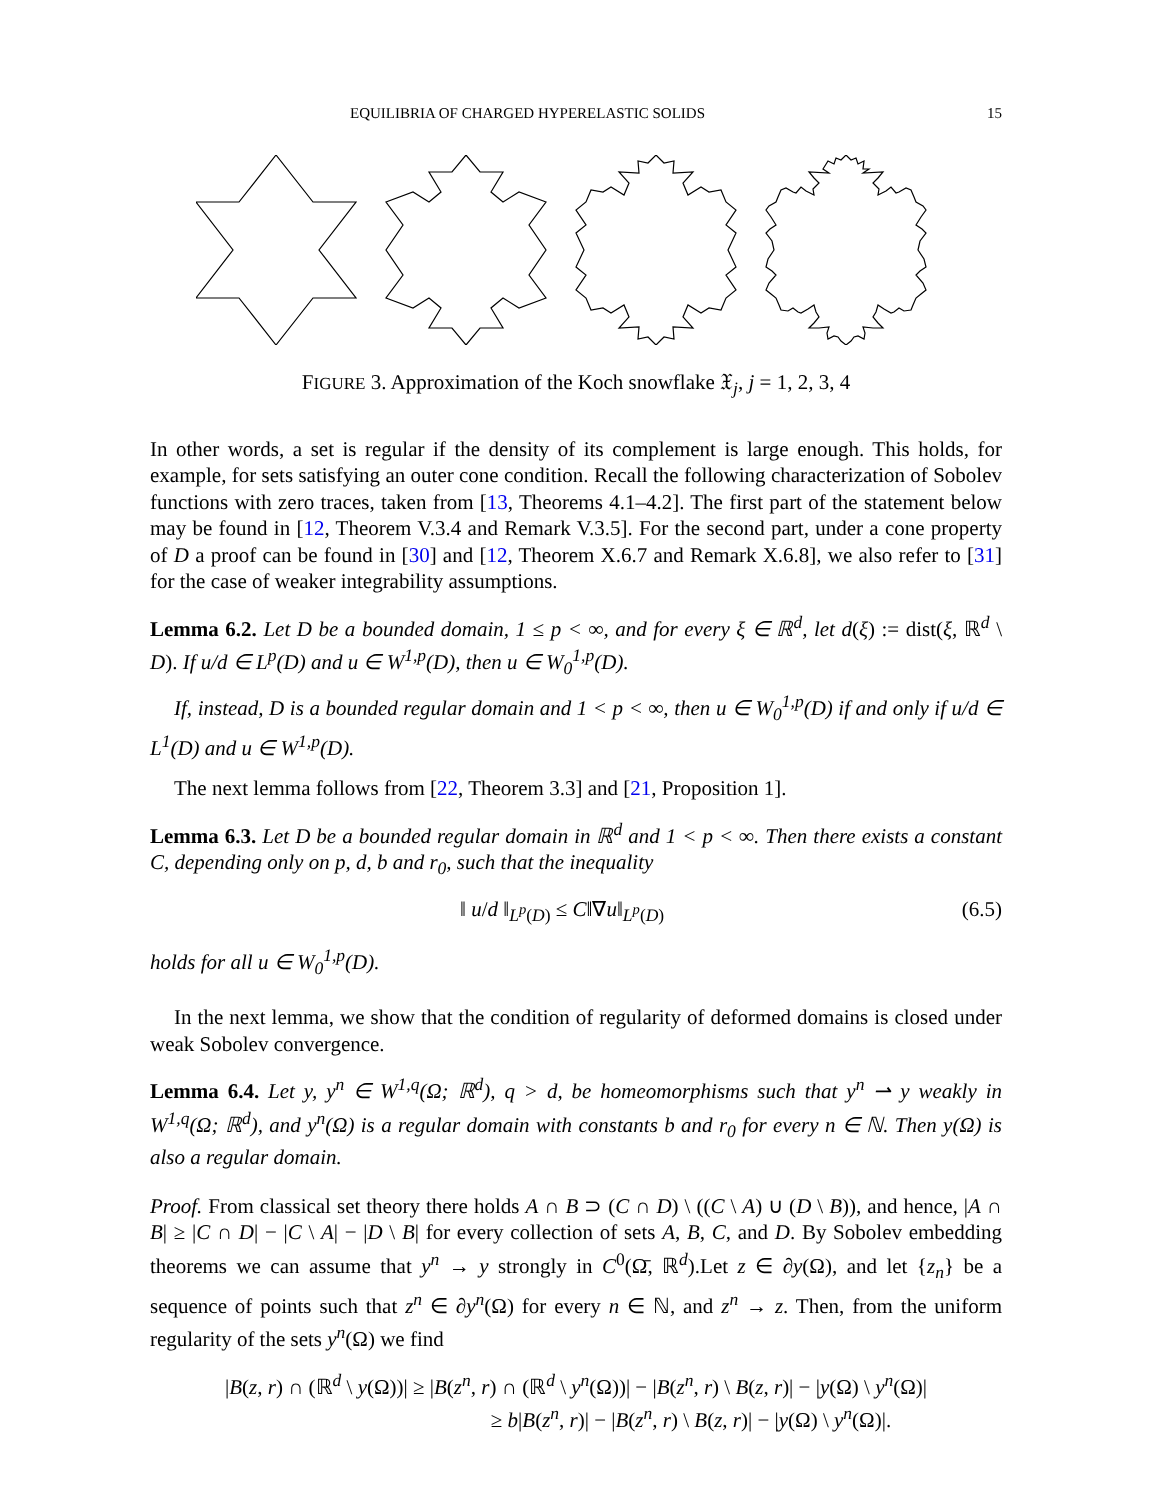EQUILIBRIA OF CHARGED HYPERELASTIC SOLIDS 15
FIGURE 3. Approximation of the Koch snowflake 𝔛<sub>j</sub>, j = 1, 2, 3, 4
In other words, a set is regular if the density of its complement is large enough. This holds, for example, for sets satisfying an outer cone condition. Recall the following characterization of Sobolev functions with zero traces, taken from [13, Theorems 4.1–4.2]. The first part of the statement below may be found in [12, Theorem V.3.4 and Remark V.3.5]. For the second part, under a cone property of D a proof can be found in [30] and [12, Theorem X.6.7 and Remark X.6.8], we also refer to [31] for the case of weaker integrability assumptions.
Lemma 6.2. Let D be a bounded domain, 1 ≤ p < ∞, and for every ξ ∈ ℝ<sup>d</sup>, let d(ξ) := dist(ξ, ℝ<sup>d</sup> \ D). If u/d ∈ L<sup>p</sup>(D) and u ∈ W<sup>1,p</sup>(D), then u ∈ W<sub>0</sub><sup>1,p</sup>(D).
If, instead, D is a bounded regular domain and 1 < p < ∞, then u ∈ W<sub>0</sub><sup>1,p</sup>(D) if and only if u/d ∈ L<sup>1</sup>(D) and u ∈ W<sup>1,p</sup>(D).
The next lemma follows from [22, Theorem 3.3] and [21, Proposition 1].
Lemma 6.3. Let D be a bounded regular domain in ℝ<sup>d</sup> and 1 < p < ∞. Then there exists a constant C, depending only on p, d, b and r<sub>0</sub>, such that the inequality
‖ u/d ‖<sub>L<sup>p</sup>(D)</sub> ≤ C‖∇u‖<sub>L<sup>p</sup>(D)</sub> (6.5)
holds for all u ∈ W<sub>0</sub><sup>1,p</sup>(D).
In the next lemma, we show that the condition of regularity of deformed domains is closed under weak Sobolev convergence.
Lemma 6.4. Let y, y<sup>n</sup> ∈ W<sup>1,q</sup>(Ω; ℝ<sup>d</sup>), q > d, be homeomorphisms such that y<sup>n</sup> ⇀ y weakly in W<sup>1,q</sup>(Ω; ℝ<sup>d</sup>), and y<sup>n</sup>(Ω) is a regular domain with constants b and r<sub>0</sub> for every n ∈ ℕ. Then y(Ω) is also a regular domain.
Proof. From classical set theory there holds A ∩ B ⊃ (C ∩ D) \ ((C \ A) ∪ (D \ B)), and hence, |A ∩ B| ≥ |C ∩ D| − |C \ A| − |D \ B| for every collection of sets A, B, C, and D. By Sobolev embedding theorems we can assume that y<sup>n</sup> → y strongly in C<sup>0</sup>(Ω̄, ℝ<sup>d</sup>).Let z ∈ ∂y(Ω), and let {z<sub>n</sub>} be a sequence of points such that z<sup>n</sup> ∈ ∂y<sup>n</sup>(Ω) for every n ∈ ℕ, and z<sup>n</sup> → z. Then, from the uniform regularity of the sets y<sup>n</sup>(Ω) we find
|B(z, r) ∩ (ℝ<sup>d</sup> \ y(Ω))| ≥ |B(z<sup>n</sup>, r) ∩ (ℝ<sup>d</sup> \ y<sup>n</sup>(Ω))| − |B(z<sup>n</sup>, r) \ B(z, r)| − |y(Ω) \ y<sup>n</sup>(Ω)|
≥ b|B(z<sup>n</sup>, r)| − |B(z<sup>n</sup>, r) \ B(z, r)| − |y(Ω) \ y<sup>n</sup>(Ω)|.